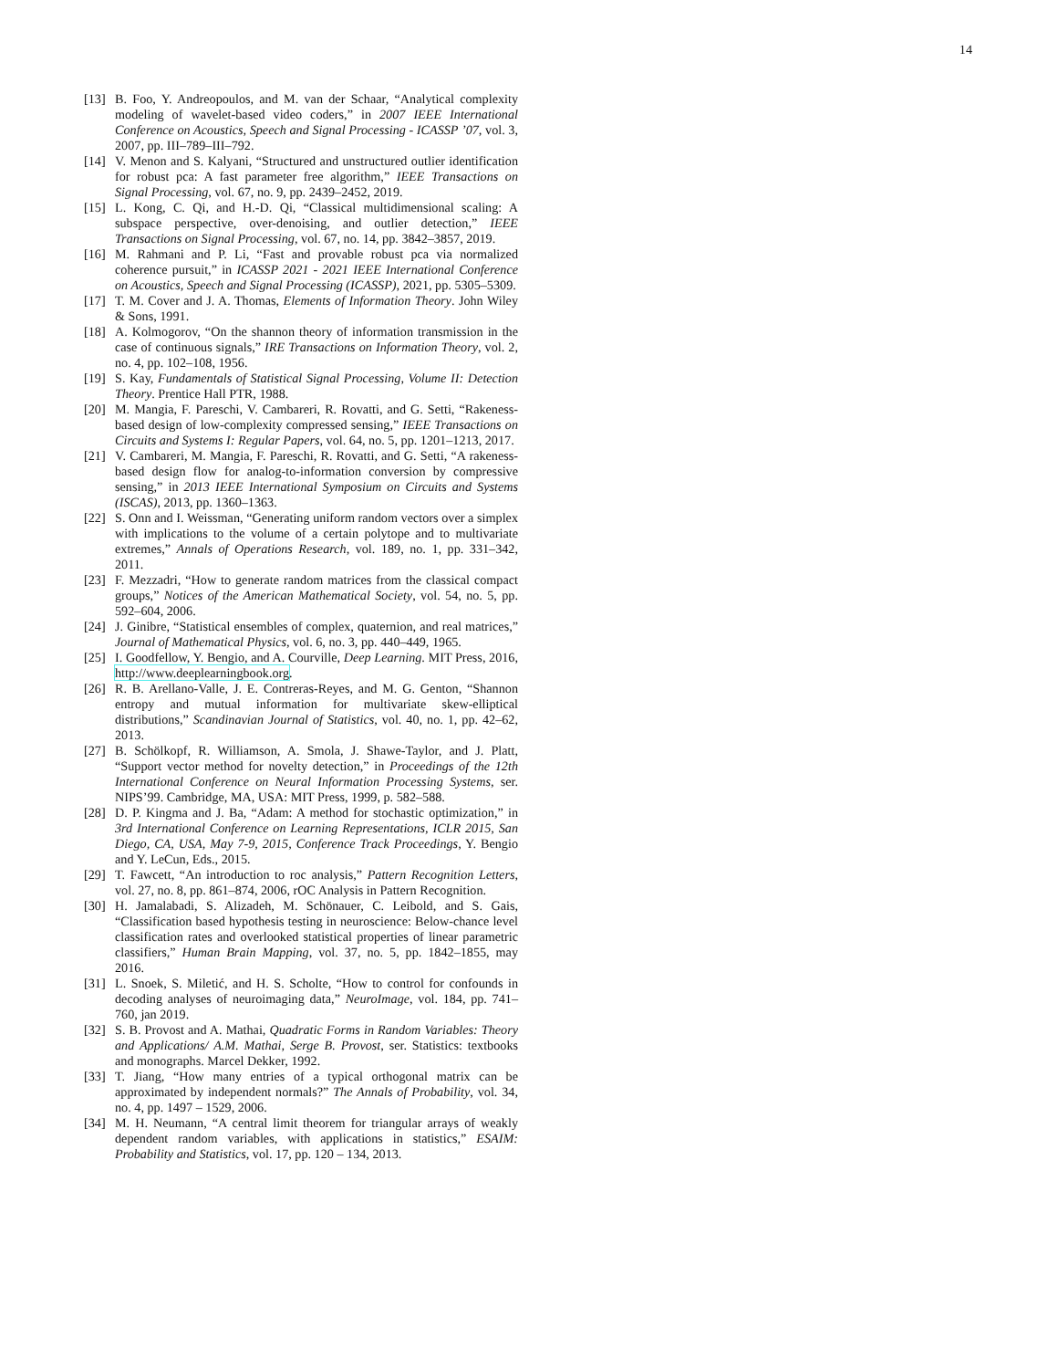14
[13] B. Foo, Y. Andreopoulos, and M. van der Schaar, “Analytical complexity modeling of wavelet-based video coders,” in 2007 IEEE International Conference on Acoustics, Speech and Signal Processing - ICASSP ’07, vol. 3, 2007, pp. III–789–III–792.
[14] V. Menon and S. Kalyani, “Structured and unstructured outlier identification for robust pca: A fast parameter free algorithm,” IEEE Transactions on Signal Processing, vol. 67, no. 9, pp. 2439–2452, 2019.
[15] L. Kong, C. Qi, and H.-D. Qi, “Classical multidimensional scaling: A subspace perspective, over-denoising, and outlier detection,” IEEE Transactions on Signal Processing, vol. 67, no. 14, pp. 3842–3857, 2019.
[16] M. Rahmani and P. Li, “Fast and provable robust pca via normalized coherence pursuit,” in ICASSP 2021 - 2021 IEEE International Conference on Acoustics, Speech and Signal Processing (ICASSP), 2021, pp. 5305–5309.
[17] T. M. Cover and J. A. Thomas, Elements of Information Theory. John Wiley & Sons, 1991.
[18] A. Kolmogorov, “On the shannon theory of information transmission in the case of continuous signals,” IRE Transactions on Information Theory, vol. 2, no. 4, pp. 102–108, 1956.
[19] S. Kay, Fundamentals of Statistical Signal Processing, Volume II: Detection Theory. Prentice Hall PTR, 1988.
[20] M. Mangia, F. Pareschi, V. Cambareri, R. Rovatti, and G. Setti, “Rakeness-based design of low-complexity compressed sensing,” IEEE Transactions on Circuits and Systems I: Regular Papers, vol. 64, no. 5, pp. 1201–1213, 2017.
[21] V. Cambareri, M. Mangia, F. Pareschi, R. Rovatti, and G. Setti, “A rakeness-based design flow for analog-to-information conversion by compressive sensing,” in 2013 IEEE International Symposium on Circuits and Systems (ISCAS), 2013, pp. 1360–1363.
[22] S. Onn and I. Weissman, “Generating uniform random vectors over a simplex with implications to the volume of a certain polytope and to multivariate extremes,” Annals of Operations Research, vol. 189, no. 1, pp. 331–342, 2011.
[23] F. Mezzadri, “How to generate random matrices from the classical compact groups,” Notices of the American Mathematical Society, vol. 54, no. 5, pp. 592–604, 2006.
[24] J. Ginibre, “Statistical ensembles of complex, quaternion, and real matrices,” Journal of Mathematical Physics, vol. 6, no. 3, pp. 440–449, 1965.
[25] I. Goodfellow, Y. Bengio, and A. Courville, Deep Learning. MIT Press, 2016, http://www.deeplearningbook.org.
[26] R. B. Arellano-Valle, J. E. Contreras-Reyes, and M. G. Genton, “Shannon entropy and mutual information for multivariate skew-elliptical distributions,” Scandinavian Journal of Statistics, vol. 40, no. 1, pp. 42–62, 2013.
[27] B. Schölkopf, R. Williamson, A. Smola, J. Shawe-Taylor, and J. Platt, “Support vector method for novelty detection,” in Proceedings of the 12th International Conference on Neural Information Processing Systems, ser. NIPS’99. Cambridge, MA, USA: MIT Press, 1999, p. 582–588.
[28] D. P. Kingma and J. Ba, “Adam: A method for stochastic optimization,” in 3rd International Conference on Learning Representations, ICLR 2015, San Diego, CA, USA, May 7-9, 2015, Conference Track Proceedings, Y. Bengio and Y. LeCun, Eds., 2015.
[29] T. Fawcett, “An introduction to roc analysis,” Pattern Recognition Letters, vol. 27, no. 8, pp. 861–874, 2006, rOC Analysis in Pattern Recognition.
[30] H. Jamalabadi, S. Alizadeh, M. Schönauer, C. Leibold, and S. Gais, “Classification based hypothesis testing in neuroscience: Below-chance level classification rates and overlooked statistical properties of linear parametric classifiers,” Human Brain Mapping, vol. 37, no. 5, pp. 1842–1855, may 2016.
[31] L. Snoek, S. Miletić, and H. S. Scholte, “How to control for confounds in decoding analyses of neuroimaging data,” NeuroImage, vol. 184, pp. 741–760, jan 2019.
[32] S. B. Provost and A. Mathai, Quadratic Forms in Random Variables: Theory and Applications/ A.M. Mathai, Serge B. Provost, ser. Statistics: textbooks and monographs. Marcel Dekker, 1992.
[33] T. Jiang, “How many entries of a typical orthogonal matrix can be approximated by independent normals?” The Annals of Probability, vol. 34, no. 4, pp. 1497 – 1529, 2006.
[34] M. H. Neumann, “A central limit theorem for triangular arrays of weakly dependent random variables, with applications in statistics,” ESAIM: Probability and Statistics, vol. 17, pp. 120 – 134, 2013.